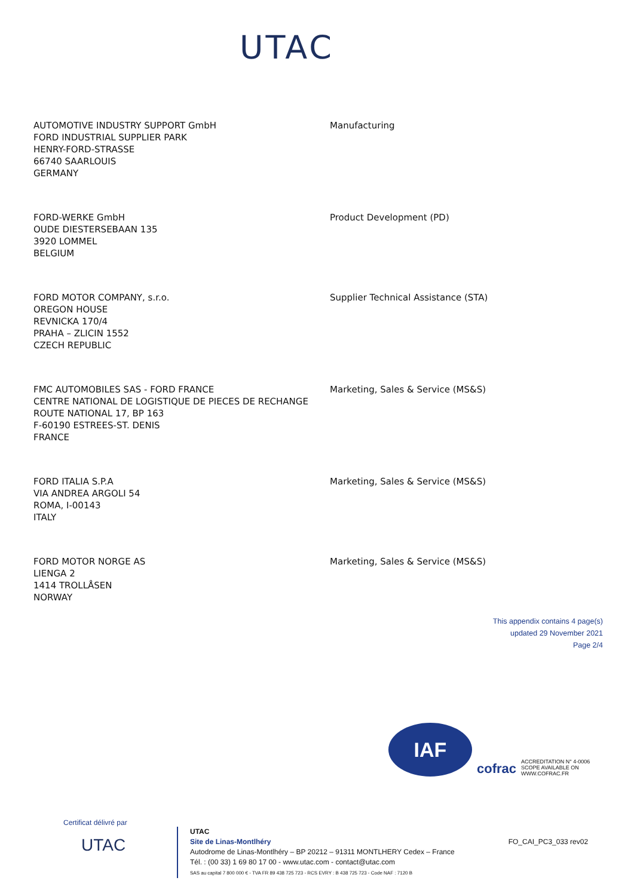UTAC
AUTOMOTIVE INDUSTRY SUPPORT GmbH
FORD INDUSTRIAL SUPPLIER PARK
HENRY-FORD-STRASSE
66740 SAARLOUIS
GERMANY
Manufacturing
FORD-WERKE GmbH
OUDE DIESTERSEBAAN 135
3920 LOMMEL
BELGIUM
Product Development (PD)
FORD MOTOR COMPANY, s.r.o.
OREGON HOUSE
REVNICKA 170/4
PRAHA – ZLICIN 1552
CZECH REPUBLIC
Supplier Technical Assistance (STA)
FMC AUTOMOBILES SAS - FORD FRANCE
CENTRE NATIONAL DE LOGISTIQUE DE PIECES DE RECHANGE
ROUTE NATIONAL 17, BP 163
F-60190 ESTREES-ST. DENIS
FRANCE
Marketing, Sales & Service (MS&S)
FORD ITALIA S.P.A
VIA ANDREA ARGOLI 54
ROMA, I-00143
ITALY
Marketing, Sales & Service (MS&S)
FORD MOTOR NORGE AS
LIENGA 2
1414 TROLLÅSEN
NORWAY
Marketing, Sales & Service (MS&S)
This appendix contains 4 page(s)
updated 29 November 2021
Page 2/4
IAF
cofrac
ACCREDITATION N° 4-0006
SCOPE AVAILABLE ON
WWW.COFRAC.FR
Certificat délivré par
UTAC
UTAC
Site de Linas-Montlhéry
Autodrome de Linas-Montlhéry – BP 20212 – 91311 MONTLHERY Cedex – France
Tél. : (00 33) 1 69 80 17 00 - www.utac.com - contact@utac.com
SAS au capital 7 800 000 € - TVA FR 89 438 725 723 - RCS EVRY : B 438 725 723 - Code NAF : 7120 B
FO_CAI_PC3_033 rev02